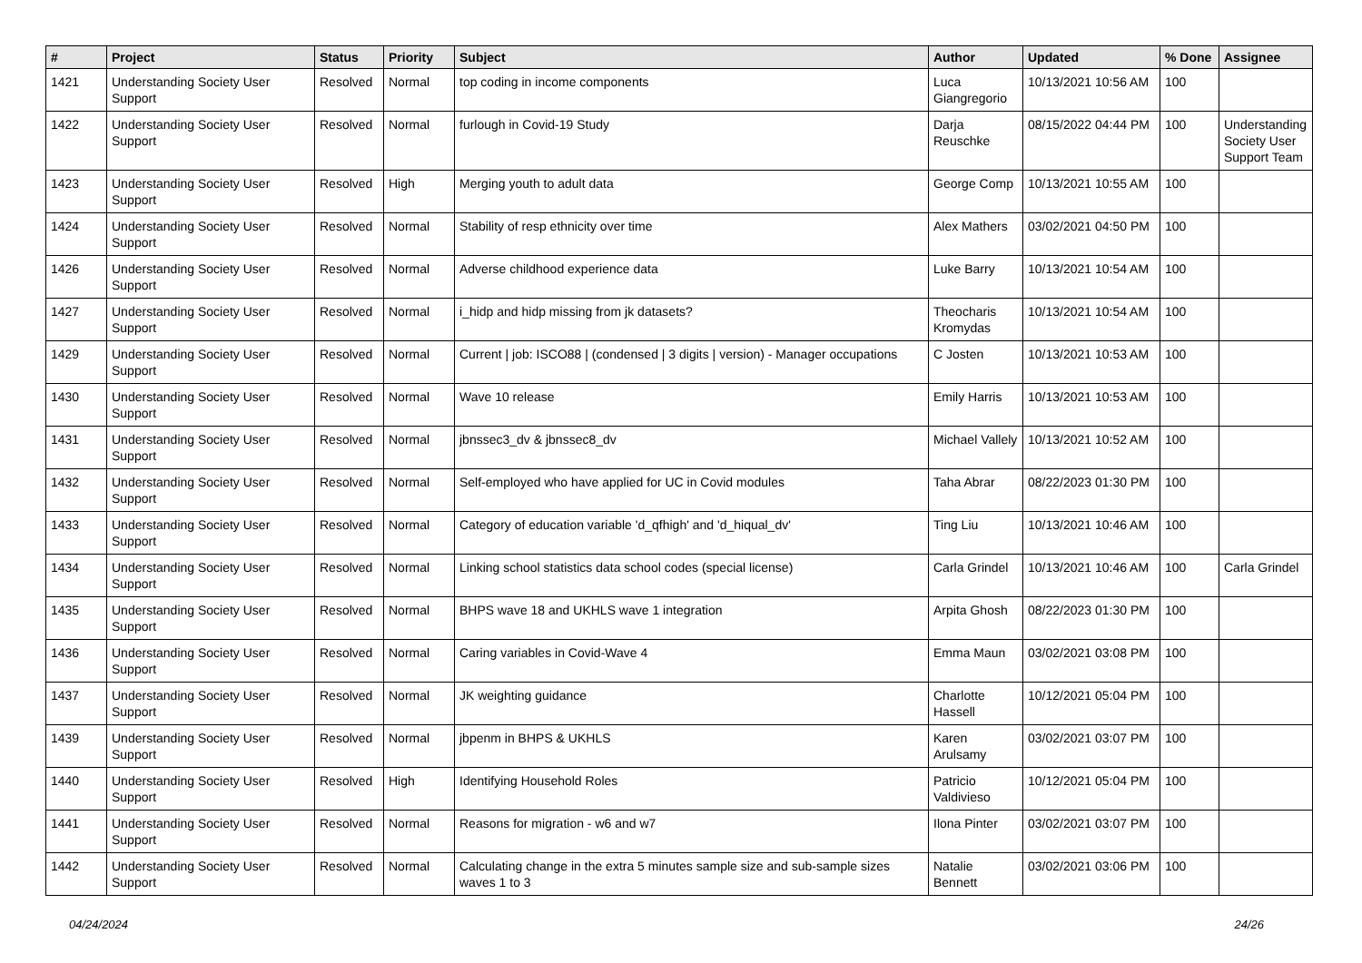| # | Project | Status | Priority | Subject | Author | Updated | % Done | Assignee |
| --- | --- | --- | --- | --- | --- | --- | --- | --- |
| 1421 | Understanding Society User Support | Resolved | Normal | top coding in income components | Luca Giangregorio | 10/13/2021 10:56 AM | 100 | |
| 1422 | Understanding Society User Support | Resolved | Normal | furlough in Covid-19 Study | Darja Reuschke | 08/15/2022 04:44 PM | 100 | Understanding Society User Support Team |
| 1423 | Understanding Society User Support | Resolved | High | Merging youth to adult data | George Comp | 10/13/2021 10:55 AM | 100 | |
| 1424 | Understanding Society User Support | Resolved | Normal | Stability of resp ethnicity over time | Alex Mathers | 03/02/2021 04:50 PM | 100 | |
| 1426 | Understanding Society User Support | Resolved | Normal | Adverse childhood experience data | Luke Barry | 10/13/2021 10:54 AM | 100 | |
| 1427 | Understanding Society User Support | Resolved | Normal | i_hidp and hidp missing from jk datasets? | Theocharis Kromydas | 10/13/2021 10:54 AM | 100 | |
| 1429 | Understanding Society User Support | Resolved | Normal | Current / job: ISCO88 / (condensed / 3 digits / version) - Manager occupations | C Josten | 10/13/2021 10:53 AM | 100 | |
| 1430 | Understanding Society User Support | Resolved | Normal | Wave 10 release | Emily Harris | 10/13/2021 10:53 AM | 100 | |
| 1431 | Understanding Society User Support | Resolved | Normal | jbnssec3_dv & jbnssec8_dv | Michael Vallely | 10/13/2021 10:52 AM | 100 | |
| 1432 | Understanding Society User Support | Resolved | Normal | Self-employed who have applied for UC in Covid modules | Taha Abrar | 08/22/2023 01:30 PM | 100 | |
| 1433 | Understanding Society User Support | Resolved | Normal | Category of education variable 'd_qfhigh' and 'd_hiqual_dv' | Ting Liu | 10/13/2021 10:46 AM | 100 | |
| 1434 | Understanding Society User Support | Resolved | Normal | Linking school statistics data school codes (special license) | Carla Grindel | 10/13/2021 10:46 AM | 100 | Carla Grindel |
| 1435 | Understanding Society User Support | Resolved | Normal | BHPS wave 18 and UKHLS wave 1 integration | Arpita Ghosh | 08/22/2023 01:30 PM | 100 | |
| 1436 | Understanding Society User Support | Resolved | Normal | Caring variables in Covid-Wave 4 | Emma Maun | 03/02/2021 03:08 PM | 100 | |
| 1437 | Understanding Society User Support | Resolved | Normal | JK weighting guidance | Charlotte Hassell | 10/12/2021 05:04 PM | 100 | |
| 1439 | Understanding Society User Support | Resolved | Normal | jbpenm in BHPS & UKHLS | Karen Arulsamy | 03/02/2021 03:07 PM | 100 | |
| 1440 | Understanding Society User Support | Resolved | High | Identifying Household Roles | Patricio Valdivieso | 10/12/2021 05:04 PM | 100 | |
| 1441 | Understanding Society User Support | Resolved | Normal | Reasons for migration - w6 and w7 | Ilona Pinter | 03/02/2021 03:07 PM | 100 | |
| 1442 | Understanding Society User Support | Resolved | Normal | Calculating change in the extra 5 minutes sample size and sub-sample sizes waves 1 to 3 | Natalie Bennett | 03/02/2021 03:06 PM | 100 | |
04/24/2024 24/26